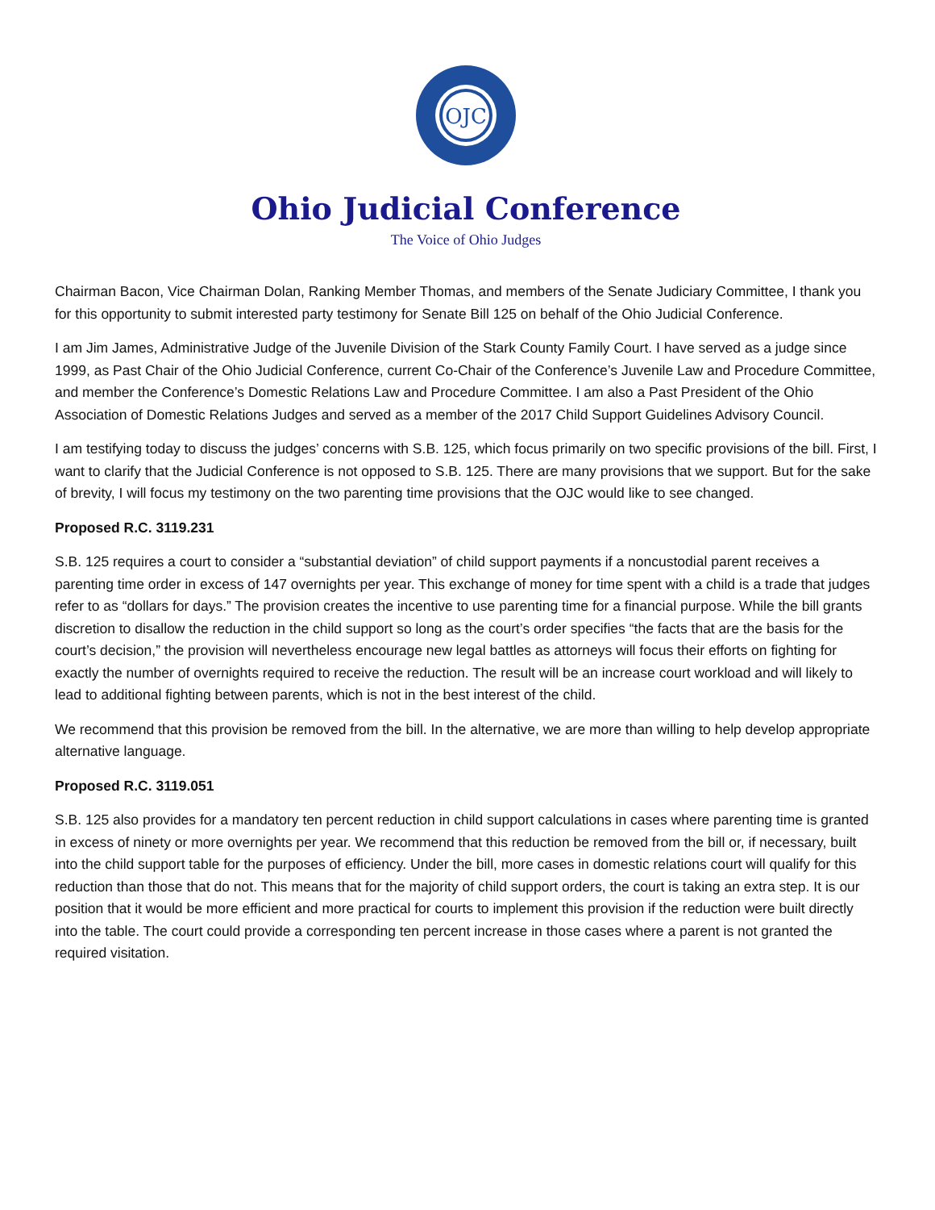OJC
Ohio Judicial Conference
The Voice of Ohio Judges
Chairman Bacon, Vice Chairman Dolan, Ranking Member Thomas, and members of the Senate Judiciary Committee, I thank you for this opportunity to submit interested party testimony for Senate Bill 125 on behalf of the Ohio Judicial Conference.
I am Jim James, Administrative Judge of the Juvenile Division of the Stark County Family Court. I have served as a judge since 1999, as Past Chair of the Ohio Judicial Conference, current Co-Chair of the Conference’s Juvenile Law and Procedure Committee, and member the Conference’s Domestic Relations Law and Procedure Committee. I am also a Past President of the Ohio Association of Domestic Relations Judges and served as a member of the 2017 Child Support Guidelines Advisory Council.
I am testifying today to discuss the judges’ concerns with S.B. 125, which focus primarily on two specific provisions of the bill. First, I want to clarify that the Judicial Conference is not opposed to S.B. 125. There are many provisions that we support. But for the sake of brevity, I will focus my testimony on the two parenting time provisions that the OJC would like to see changed.
Proposed R.C. 3119.231
S.B. 125 requires a court to consider a “substantial deviation” of child support payments if a noncustodial parent receives a parenting time order in excess of 147 overnights per year. This exchange of money for time spent with a child is a trade that judges refer to as “dollars for days.” The provision creates the incentive to use parenting time for a financial purpose. While the bill grants discretion to disallow the reduction in the child support so long as the court’s order specifies “the facts that are the basis for the court’s decision,” the provision will nevertheless encourage new legal battles as attorneys will focus their efforts on fighting for exactly the number of overnights required to receive the reduction. The result will be an increase court workload and will likely to lead to additional fighting between parents, which is not in the best interest of the child.
We recommend that this provision be removed from the bill. In the alternative, we are more than willing to help develop appropriate alternative language.
Proposed R.C. 3119.051
S.B. 125 also provides for a mandatory ten percent reduction in child support calculations in cases where parenting time is granted in excess of ninety or more overnights per year. We recommend that this reduction be removed from the bill or, if necessary, built into the child support table for the purposes of efficiency. Under the bill, more cases in domestic relations court will qualify for this reduction than those that do not. This means that for the majority of child support orders, the court is taking an extra step. It is our position that it would be more efficient and more practical for courts to implement this provision if the reduction were built directly into the table. The court could provide a corresponding ten percent increase in those cases where a parent is not granted the required visitation.